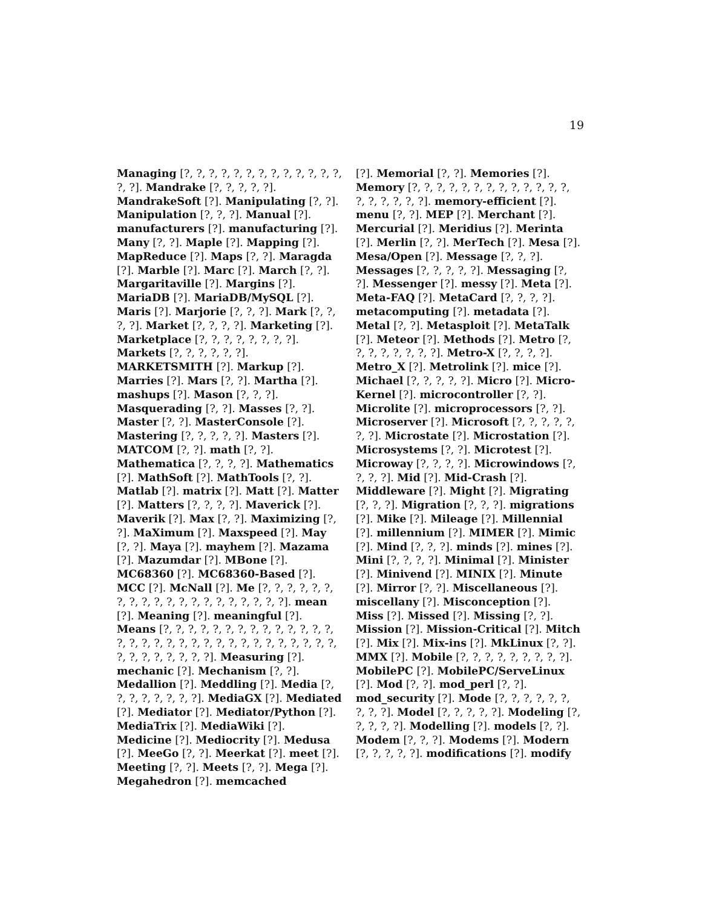19
Managing [?, ?, ?, ?, ?, ?, ?, ?, ?, ?, ?, ?, ?, ?, ?]. Mandrake [?, ?, ?, ?, ?]. MandrakeSoft [?]. Manipulating [?, ?]. Manipulation [?, ?, ?]. Manual [?]. manufacturers [?]. manufacturing [?]. Many [?, ?]. Maple [?]. Mapping [?]. MapReduce [?]. Maps [?, ?]. Maragda [?]. Marble [?]. Marc [?]. March [?, ?]. Margaritaville [?]. Margins [?]. MariaDB [?]. MariaDB/MySQL [?]. Maris [?]. Marjorie [?, ?, ?]. Mark [?, ?, ?, ?]. Market [?, ?, ?, ?]. Marketing [?]. Marketplace [?, ?, ?, ?, ?, ?, ?, ?]. Markets [?, ?, ?, ?, ?, ?]. MARKETSMITH [?]. Markup [?]. Marries [?]. Mars [?, ?]. Martha [?]. mashups [?]. Mason [?, ?, ?]. Masquerading [?, ?]. Masses [?, ?]. Master [?, ?]. MasterConsole [?]. Mastering [?, ?, ?, ?, ?]. Masters [?]. MATCOM [?, ?]. math [?, ?]. Mathematica [?, ?, ?, ?]. Mathematics [?]. MathSoft [?]. MathTools [?, ?]. Matlab [?]. matrix [?]. Matt [?]. Matter [?]. Matters [?, ?, ?, ?]. Maverick [?]. Maverik [?]. Max [?, ?]. Maximizing [?, ?]. MaXimum [?]. Maxspeed [?]. May [?, ?]. Maya [?]. mayhem [?]. Mazama [?]. Mazumdar [?]. MBone [?]. MC68360 [?]. MC68360-Based [?]. MCC [?]. McNall [?]. Me [?, ?, ?, ?, ?, ?, ?, ?, ?, ?, ?, ?, ?, ?, ?, ?, ?, ?, ?, ?]. mean [?]. Meaning [?]. meaningful [?]. Means [?, ?, ?, ?, ?, ?, ?, ?, ?, ?, ?, ?, ?, ?, ?, ?, ?, ?, ?, ?, ?, ?, ?, ?, ?, ?, ?, ?, ?, ?, ?, ?, ?, ?, ?, ?, ?, ?, ?, ?]. Measuring [?]. mechanic [?]. Mechanism [?, ?]. Medallion [?]. Meddling [?]. Media [?, ?, ?, ?, ?, ?, ?, ?]. MediaGX [?]. Mediated [?]. Mediator [?]. Mediator/Python [?]. MediaTrix [?]. MediaWiki [?]. Medicine [?]. Mediocrity [?]. Medusa [?]. MeeGo [?, ?]. Meerkat [?]. meet [?]. Meeting [?, ?]. Meets [?, ?]. Mega [?]. Megahedron [?]. memcached
[?]. Memorial [?, ?]. Memories [?]. Memory [?, ?, ?, ?, ?, ?, ?, ?, ?, ?, ?, ?, ?, ?, ?, ?, ?, ?, ?]. memory-efficient [?]. menu [?, ?]. MEP [?]. Merchant [?]. Mercurial [?]. Meridius [?]. Merinta [?]. Merlin [?, ?]. MerTech [?]. Mesa [?]. Mesa/Open [?]. Message [?, ?, ?]. Messages [?, ?, ?, ?, ?]. Messaging [?, ?]. Messenger [?]. messy [?]. Meta [?]. Meta-FAQ [?]. MetaCard [?, ?, ?, ?]. metacomputing [?]. metadata [?]. Metal [?, ?]. Metasploit [?]. MetaTalk [?]. Meteor [?]. Methods [?]. Metro [?, ?, ?, ?, ?, ?, ?, ?]. Metro-X [?, ?, ?, ?]. Metro_X [?]. Metrolink [?]. mice [?]. Michael [?, ?, ?, ?, ?]. Micro [?]. Micro-Kernel [?]. microcontroller [?, ?]. Microlite [?]. microprocessors [?, ?]. Microserver [?]. Microsoft [?, ?, ?, ?, ?, ?, ?]. Microstate [?]. Microstation [?]. Microsystems [?, ?]. Microtest [?]. Microway [?, ?, ?, ?]. Microwindows [?, ?, ?, ?]. Mid [?]. Mid-Crash [?]. Middleware [?]. Might [?]. Migrating [?, ?, ?]. Migration [?, ?, ?]. migrations [?]. Mike [?]. Mileage [?]. Millennial [?]. millennium [?]. MIMER [?]. Mimic [?]. Mind [?, ?, ?]. minds [?]. mines [?]. Mini [?, ?, ?, ?]. Minimal [?]. Minister [?]. Minivend [?]. MINIX [?]. Minute [?]. Mirror [?, ?]. Miscellaneous [?]. miscellany [?]. Misconception [?]. Miss [?]. Missed [?]. Missing [?, ?]. Mission [?]. Mission-Critical [?]. Mitch [?]. Mix [?]. Mix-ins [?]. MkLinux [?, ?]. MMX [?]. Mobile [?, ?, ?, ?, ?, ?, ?, ?, ?]. MobilePC [?]. MobilePC/ServeLinux [?]. Mod [?, ?]. mod_perl [?, ?]. mod_security [?]. Mode [?, ?, ?, ?, ?, ?, ?, ?, ?]. Model [?, ?, ?, ?, ?]. Modeling [?, ?, ?, ?, ?]. Modelling [?]. models [?, ?]. Modem [?, ?, ?]. Modems [?]. Modern [?, ?, ?, ?, ?]. modifications [?]. modify